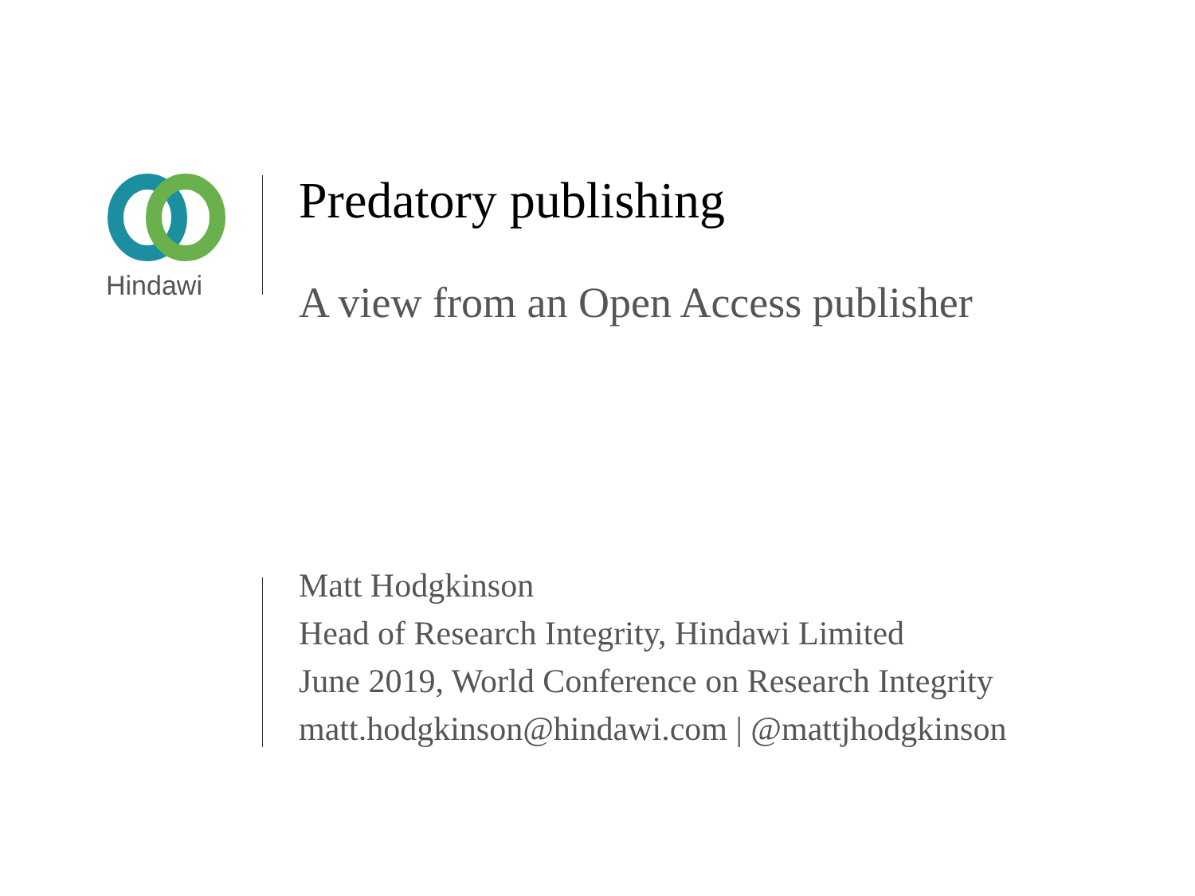Hindawi
Predatory publishing
A view from an Open Access publisher
Matt Hodgkinson
Head of Research Integrity, Hindawi Limited
June 2019, World Conference on Research Integrity
matt.hodgkinson@hindawi.com | @mattjhodgkinson